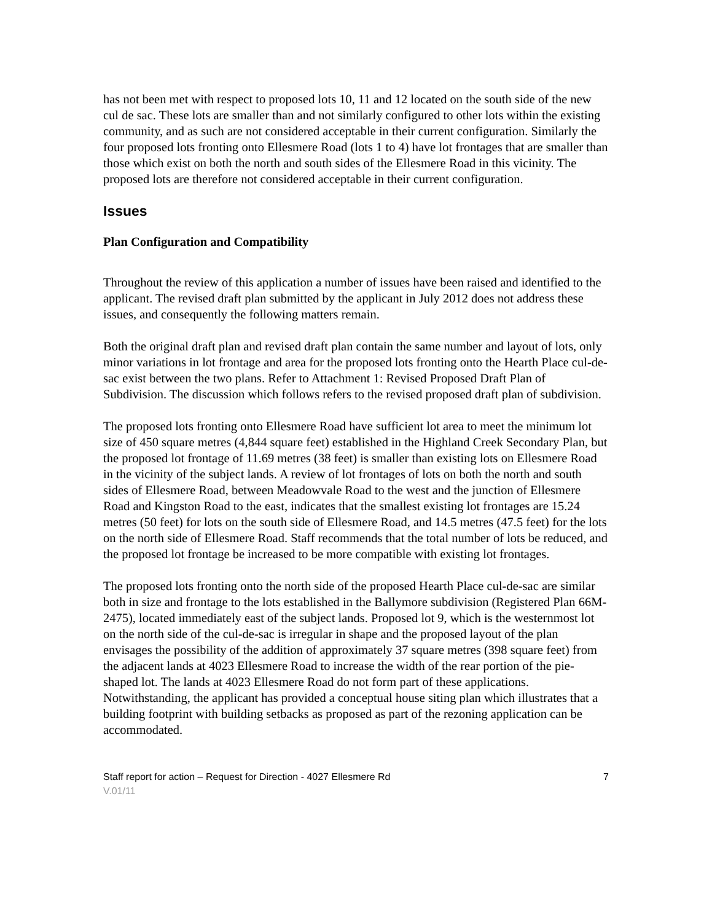has not been met with respect to proposed lots 10, 11 and 12 located on the south side of the new cul de sac. These lots are smaller than and not similarly configured to other lots within the existing community, and as such are not considered acceptable in their current configuration. Similarly the four proposed lots fronting onto Ellesmere Road (lots 1 to 4) have lot frontages that are smaller than those which exist on both the north and south sides of the Ellesmere Road in this vicinity. The proposed lots are therefore not considered acceptable in their current configuration.
Issues
Plan Configuration and Compatibility
Throughout the review of this application a number of issues have been raised and identified to the applicant. The revised draft plan submitted by the applicant in July 2012 does not address these issues, and consequently the following matters remain.
Both the original draft plan and revised draft plan contain the same number and layout of lots, only minor variations in lot frontage and area for the proposed lots fronting onto the Hearth Place cul-de-sac exist between the two plans. Refer to Attachment 1: Revised Proposed Draft Plan of Subdivision. The discussion which follows refers to the revised proposed draft plan of subdivision.
The proposed lots fronting onto Ellesmere Road have sufficient lot area to meet the minimum lot size of 450 square metres (4,844 square feet) established in the Highland Creek Secondary Plan, but the proposed lot frontage of 11.69 metres (38 feet) is smaller than existing lots on Ellesmere Road in the vicinity of the subject lands. A review of lot frontages of lots on both the north and south sides of Ellesmere Road, between Meadowvale Road to the west and the junction of Ellesmere Road and Kingston Road to the east, indicates that the smallest existing lot frontages are 15.24 metres (50 feet) for lots on the south side of Ellesmere Road, and 14.5 metres (47.5 feet) for the lots on the north side of Ellesmere Road. Staff recommends that the total number of lots be reduced, and the proposed lot frontage be increased to be more compatible with existing lot frontages.
The proposed lots fronting onto the north side of the proposed Hearth Place cul-de-sac are similar both in size and frontage to the lots established in the Ballymore subdivision (Registered Plan 66M-2475), located immediately east of the subject lands. Proposed lot 9, which is the westernmost lot on the north side of the cul-de-sac is irregular in shape and the proposed layout of the plan envisages the possibility of the addition of approximately 37 square metres (398 square feet) from the adjacent lands at 4023 Ellesmere Road to increase the width of the rear portion of the pie-shaped lot. The lands at 4023 Ellesmere Road do not form part of these applications. Notwithstanding, the applicant has provided a conceptual house siting plan which illustrates that a building footprint with building setbacks as proposed as part of the rezoning application can be accommodated.
Staff report for action – Request for Direction - 4027 Ellesmere Rd 7
V.01/11